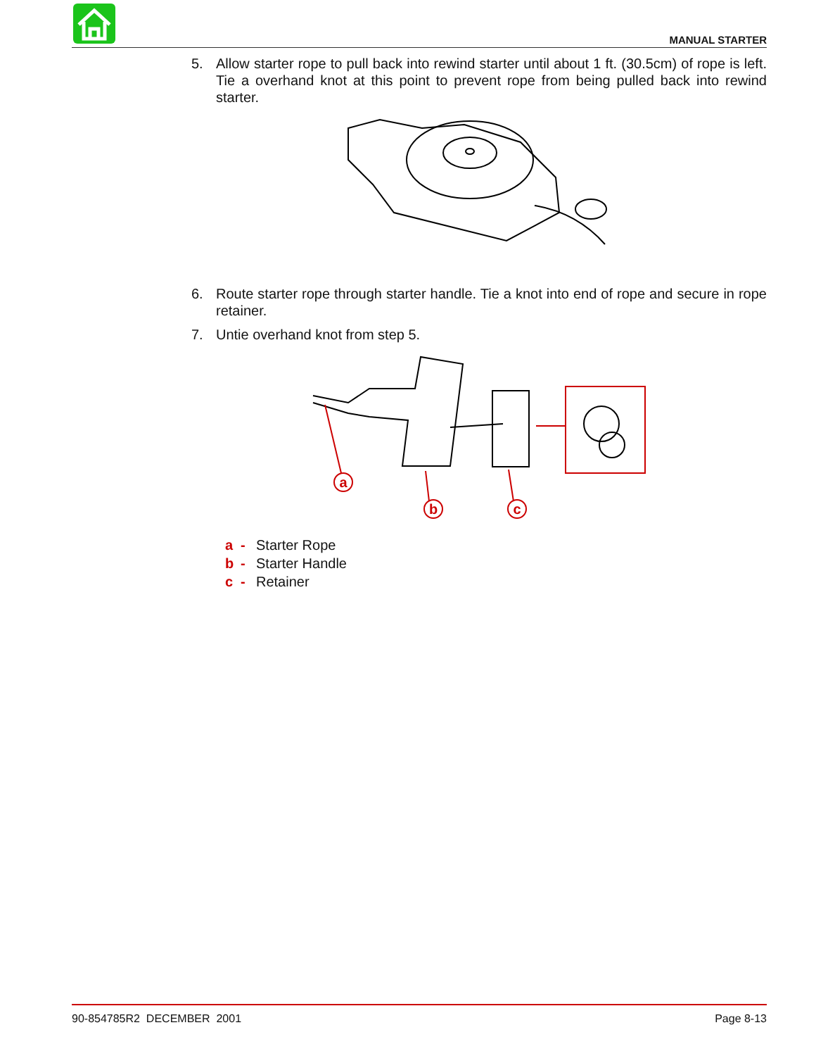MANUAL STARTER
5. Allow starter rope to pull back into rewind starter until about 1 ft. (30.5cm) of rope is left. Tie a overhand knot at this point to prevent rope from being pulled back into rewind starter.
6. Route starter rope through starter handle. Tie a knot into end of rope and secure in rope retainer.
7. Untie overhand knot from step 5.
a
b
c
a - Starter Rope
b - Starter Handle
c - Retainer
90-854785R2 DECEMBER 2001 Page 8-13